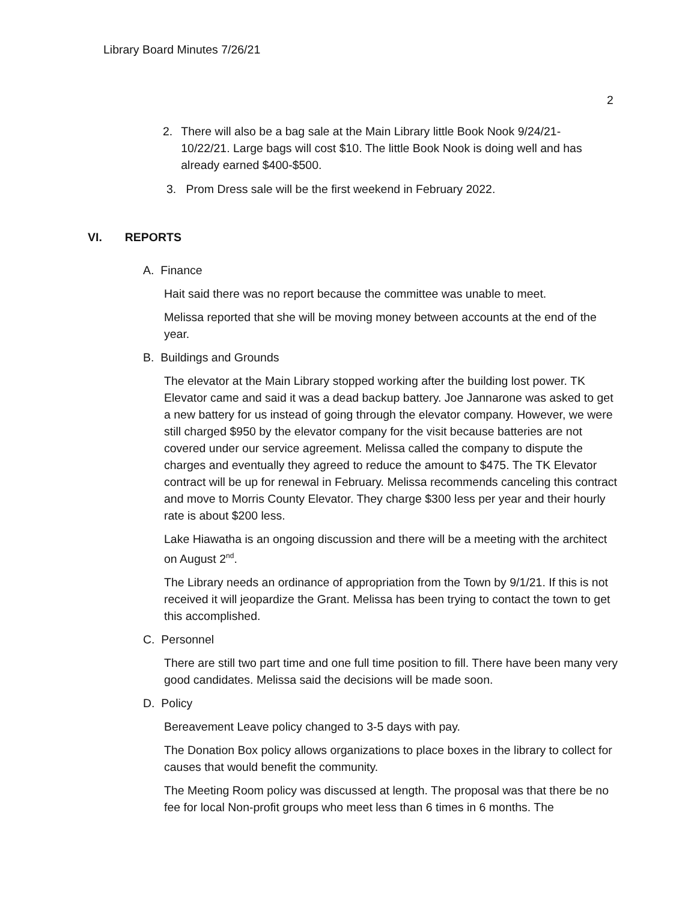Library Board Minutes 7/26/21
2
2. There will also be a bag sale at the Main Library little Book Nook 9/24/21-10/22/21. Large bags will cost $10. The little Book Nook is doing well and has already earned $400-$500.
3. Prom Dress sale will be the first weekend in February 2022.
VI. REPORTS
A. Finance
Hait said there was no report because the committee was unable to meet.
Melissa reported that she will be moving money between accounts at the end of the year.
B. Buildings and Grounds
The elevator at the Main Library stopped working after the building lost power. TK Elevator came and said it was a dead backup battery. Joe Jannarone was asked to get a new battery for us instead of going through the elevator company. However, we were still charged $950 by the elevator company for the visit because batteries are not covered under our service agreement. Melissa called the company to dispute the charges and eventually they agreed to reduce the amount to $475. The TK Elevator contract will be up for renewal in February. Melissa recommends canceling this contract and move to Morris County Elevator. They charge $300 less per year and their hourly rate is about $200 less.
Lake Hiawatha is an ongoing discussion and there will be a meeting with the architect on August 2<sup>nd</sup>.
The Library needs an ordinance of appropriation from the Town by 9/1/21. If this is not received it will jeopardize the Grant. Melissa has been trying to contact the town to get this accomplished.
C. Personnel
There are still two part time and one full time position to fill. There have been many very good candidates. Melissa said the decisions will be made soon.
D. Policy
Bereavement Leave policy changed to 3-5 days with pay.
The Donation Box policy allows organizations to place boxes in the library to collect for causes that would benefit the community.
The Meeting Room policy was discussed at length. The proposal was that there be no fee for local Non-profit groups who meet less than 6 times in 6 months. The